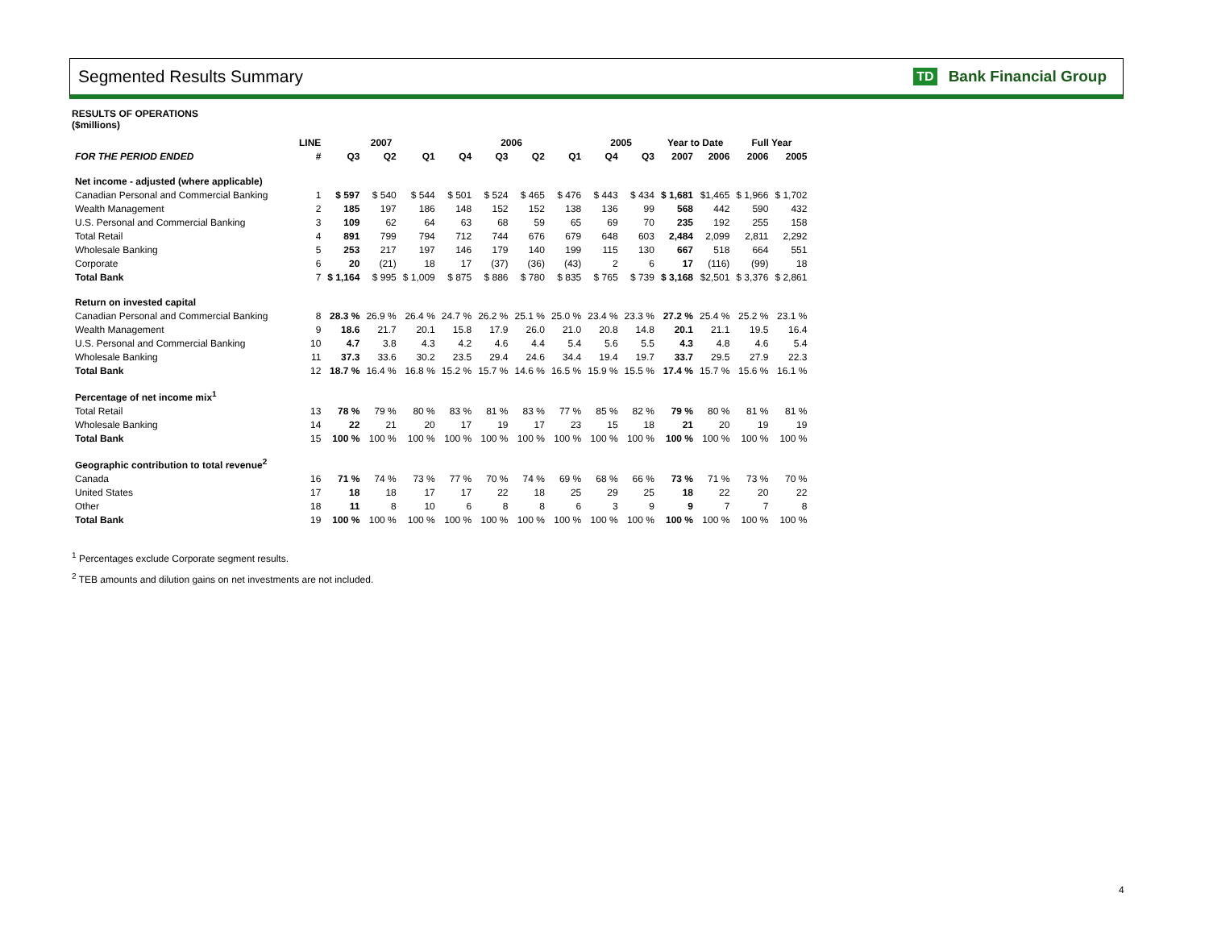Segmented Results Summary
TD Bank Financial Group
RESULTS OF OPERATIONS
($millions)
| | LINE | 2007 | | | 2006 | | | | 2005 | | Year to Date | | Full Year | |
| --- | --- | --- | --- | --- | --- | --- | --- | --- | --- | --- | --- | --- | --- | --- |
| FOR THE PERIOD ENDED | # | Q3 | Q2 | Q1 | Q4 | Q3 | Q2 | Q1 | Q4 | Q3 | 2007 | 2006 | 2006 | 2005 |
| Net income - adjusted (where applicable) | | | | | | | | | | | | | | |
| Canadian Personal and Commercial Banking | 1 | $ 597 | $ 540 | $ 544 | $ 501 | $ 524 | $ 465 | $ 476 | $ 443 | $ 434 | $ 1,681 | $1,465 | $ 1,966 | $ 1,702 |
| Wealth Management | 2 | 185 | 197 | 186 | 148 | 152 | 152 | 138 | 136 | 99 | 568 | 442 | 590 | 432 |
| U.S. Personal and Commercial Banking | 3 | 109 | 62 | 64 | 63 | 68 | 59 | 65 | 69 | 70 | 235 | 192 | 255 | 158 |
| Total Retail | 4 | 891 | 799 | 794 | 712 | 744 | 676 | 679 | 648 | 603 | 2,484 | 2,099 | 2,811 | 2,292 |
| Wholesale Banking | 5 | 253 | 217 | 197 | 146 | 179 | 140 | 199 | 115 | 130 | 667 | 518 | 664 | 551 |
| Corporate | 6 | 20 | (21) | 18 | 17 | (37) | (36) | (43) | 2 | 6 | 17 | (116) | (99) | 18 |
| Total Bank | 7 | $ 1,164 | $ 995 | $ 1,009 | $ 875 | $ 886 | $ 780 | $ 835 | $ 765 | $ 739 | $ 3,168 | $2,501 | $ 3,376 | $ 2,861 |
| Return on invested capital | | | | | | | | | | | | | | |
| Canadian Personal and Commercial Banking | 8 | 28.3 % | 26.9 % | 26.4 % | 24.7 % | 26.2 % | 25.1 % | 25.0 % | 23.4 % | 23.3 % | 27.2 % | 25.4 % | 25.2 % | 23.1 % |
| Wealth Management | 9 | 18.6 | 21.7 | 20.1 | 15.8 | 17.9 | 26.0 | 21.0 | 20.8 | 14.8 | 20.1 | 21.1 | 19.5 | 16.4 |
| U.S. Personal and Commercial Banking | 10 | 4.7 | 3.8 | 4.3 | 4.2 | 4.6 | 4.4 | 5.4 | 5.6 | 5.5 | 4.3 | 4.8 | 4.6 | 5.4 |
| Wholesale Banking | 11 | 37.3 | 33.6 | 30.2 | 23.5 | 29.4 | 24.6 | 34.4 | 19.4 | 19.7 | 33.7 | 29.5 | 27.9 | 22.3 |
| Total Bank | 12 | 18.7 % | 16.4 % | 16.8 % | 15.2 % | 15.7 % | 14.6 % | 16.5 % | 15.9 % | 15.5 % | 17.4 % | 15.7 % | 15.6 % | 16.1 % |
| Percentage of net income mix<sup>1</sup> | | | | | | | | | | | | | | |
| Total Retail | 13 | 78 % | 79 % | 80 % | 83 % | 81 % | 83 % | 77 % | 85 % | 82 % | 79 % | 80 % | 81 % | 81 % |
| Wholesale Banking | 14 | 22 | 21 | 20 | 17 | 19 | 17 | 23 | 15 | 18 | 21 | 20 | 19 | 19 |
| Total Bank | 15 | 100 % | 100 % | 100 % | 100 % | 100 % | 100 % | 100 % | 100 % | 100 % | 100 % | 100 % | 100 % | 100 % |
| Geographic contribution to total revenue<sup>2</sup> | | | | | | | | | | | | | | |
| Canada | 16 | 71 % | 74 % | 73 % | 77 % | 70 % | 74 % | 69 % | 68 % | 66 % | 73 % | 71 % | 73 % | 70 % |
| United States | 17 | 18 | 18 | 17 | 17 | 22 | 18 | 25 | 29 | 25 | 18 | 22 | 20 | 22 |
| Other | 18 | 11 | 8 | 10 | 6 | 8 | 8 | 6 | 3 | 9 | 9 | 7 | 7 | 8 |
| Total Bank | 19 | 100 % | 100 % | 100 % | 100 % | 100 % | 100 % | 100 % | 100 % | 100 % | 100 % | 100 % | 100 % | 100 % |
<sup>1</sup> Percentages exclude Corporate segment results.
<sup>2</sup> TEB amounts and dilution gains on net investments are not included.
4